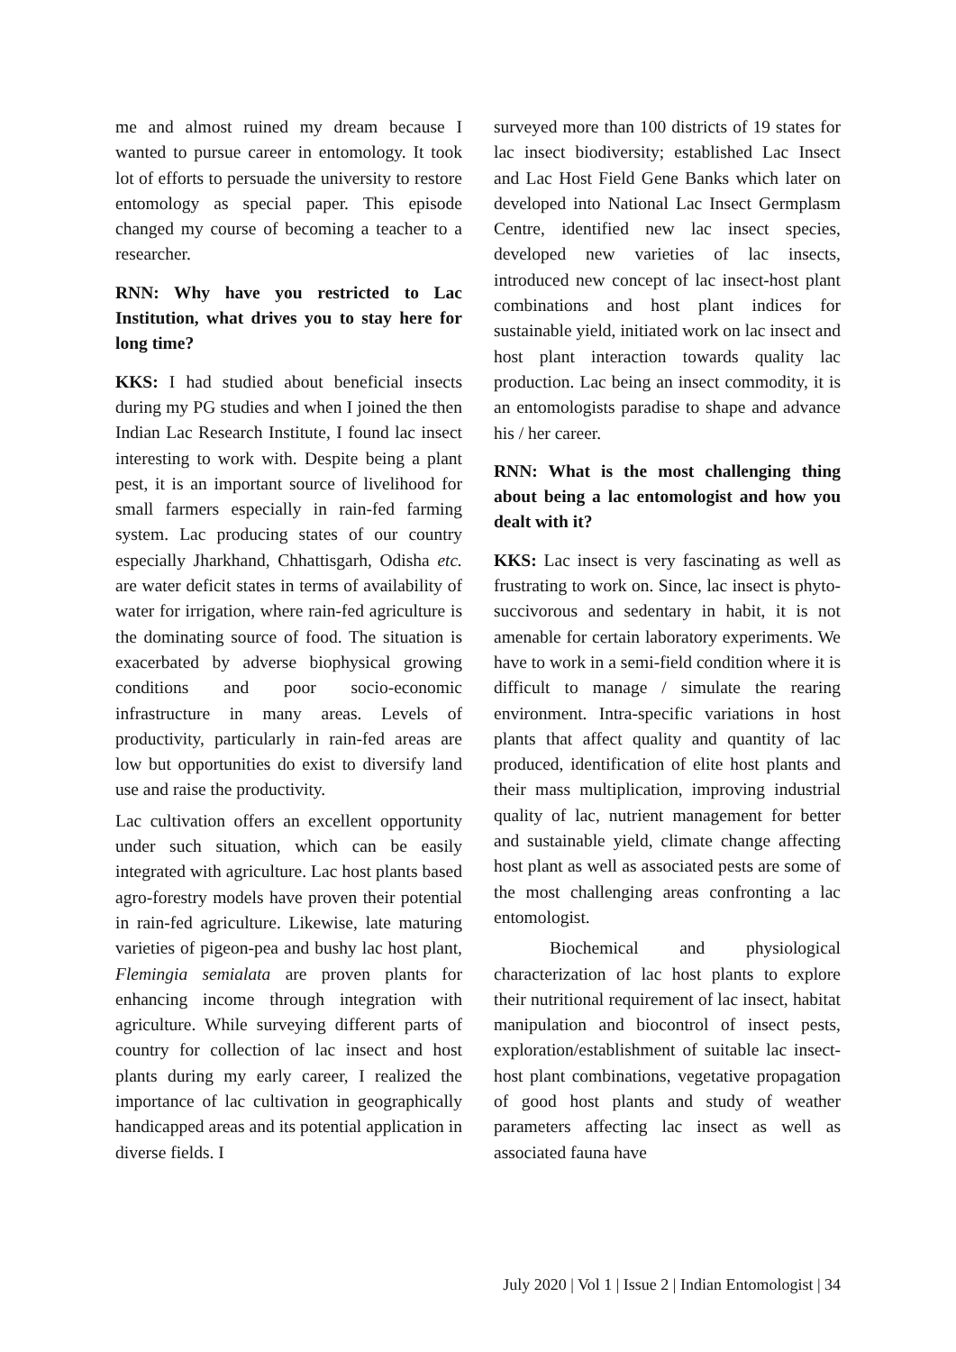me and almost ruined my dream because I wanted to pursue career in entomology. It took lot of efforts to persuade the university to restore entomology as special paper. This episode changed my course of becoming a teacher to a researcher.
RNN: Why have you restricted to Lac Institution, what drives you to stay here for long time?
KKS: I had studied about beneficial insects during my PG studies and when I joined the then Indian Lac Research Institute, I found lac insect interesting to work with. Despite being a plant pest, it is an important source of livelihood for small farmers especially in rain-fed farming system. Lac producing states of our country especially Jharkhand, Chhattisgarh, Odisha etc. are water deficit states in terms of availability of water for irrigation, where rain-fed agriculture is the dominating source of food. The situation is exacerbated by adverse biophysical growing conditions and poor socio-economic infrastructure in many areas. Levels of productivity, particularly in rain-fed areas are low but opportunities do exist to diversify land use and raise the productivity.
Lac cultivation offers an excellent opportunity under such situation, which can be easily integrated with agriculture. Lac host plants based agro-forestry models have proven their potential in rain-fed agriculture. Likewise, late maturing varieties of pigeon-pea and bushy lac host plant, Flemingia semialata are proven plants for enhancing income through integration with agriculture. While surveying different parts of country for collection of lac insect and host plants during my early career, I realized the importance of lac cultivation in geographically handicapped areas and its potential application in diverse fields. I
surveyed more than 100 districts of 19 states for lac insect biodiversity; established Lac Insect and Lac Host Field Gene Banks which later on developed into National Lac Insect Germplasm Centre, identified new lac insect species, developed new varieties of lac insects, introduced new concept of lac insect-host plant combinations and host plant indices for sustainable yield, initiated work on lac insect and host plant interaction towards quality lac production. Lac being an insect commodity, it is an entomologists paradise to shape and advance his / her career.
RNN: What is the most challenging thing about being a lac entomologist and how you dealt with it?
KKS: Lac insect is very fascinating as well as frustrating to work on. Since, lac insect is phyto-succivorous and sedentary in habit, it is not amenable for certain laboratory experiments. We have to work in a semi-field condition where it is difficult to manage / simulate the rearing environment. Intra-specific variations in host plants that affect quality and quantity of lac produced, identification of elite host plants and their mass multiplication, improving industrial quality of lac, nutrient management for better and sustainable yield, climate change affecting host plant as well as associated pests are some of the most challenging areas confronting a lac entomologist.
Biochemical and physiological characterization of lac host plants to explore their nutritional requirement of lac insect, habitat manipulation and biocontrol of insect pests, exploration/establishment of suitable lac insect-host plant combinations, vegetative propagation of good host plants and study of weather parameters affecting lac insect as well as associated fauna have
July 2020 | Vol 1 | Issue 2 | Indian Entomologist | 34